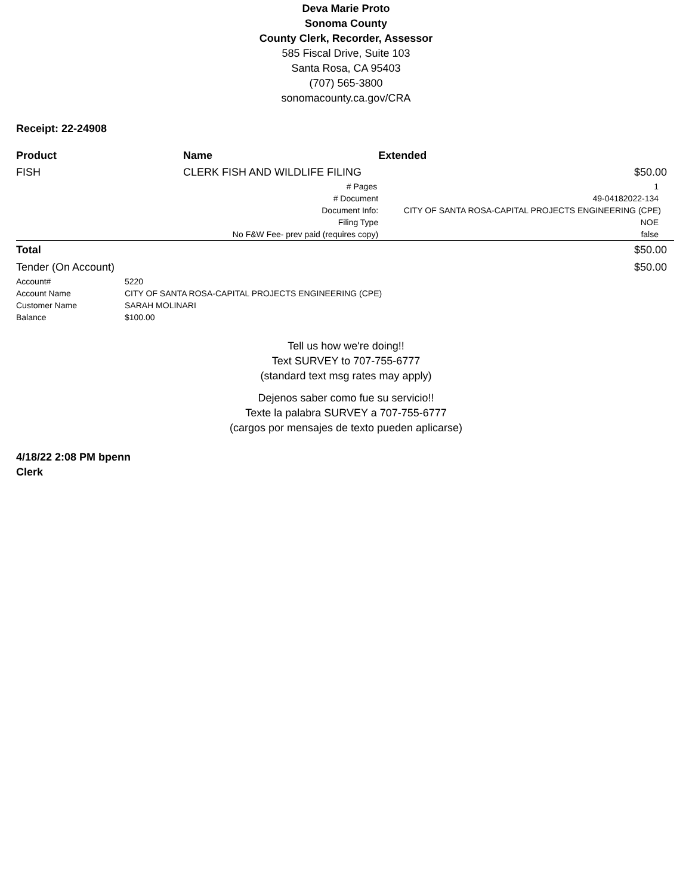Deva Marie Proto
Sonoma County
County Clerk, Recorder, Assessor
585 Fiscal Drive, Suite 103
Santa Rosa, CA 95403
(707) 565-3800
sonomacounty.ca.gov/CRA
Receipt: 22-24908
| Product | | Name | | Extended |
| --- | --- | --- | --- | --- |
| FISH | | CLERK FISH AND WILDLIFE FILING | | $50.00 |
| | # Pages | | | 1 |
| | # Document | | | 49-04182022-134 |
| | Document Info: | | | CITY OF SANTA ROSA-CAPITAL PROJECTS ENGINEERING (CPE) |
| | Filing Type | | | NOE |
| | No F&W Fee- prev paid (requires copy) | | | false |
| Total | | | | $50.00 |
| Tender (On Account) | | | | $50.00 |
| Account# | 5220 |
| Account Name | CITY OF SANTA ROSA-CAPITAL PROJECTS ENGINEERING (CPE) |
| Customer Name | SARAH MOLINARI |
| Balance | $100.00 |
Tell us how we're doing!!
Text SURVEY to 707-755-6777
(standard text msg rates may apply)
Dejenos saber como fue su servicio!!
Texte la palabra SURVEY a 707-755-6777
(cargos por mensajes de texto pueden aplicarse)
4/18/22 2:08 PM bpenn
Clerk